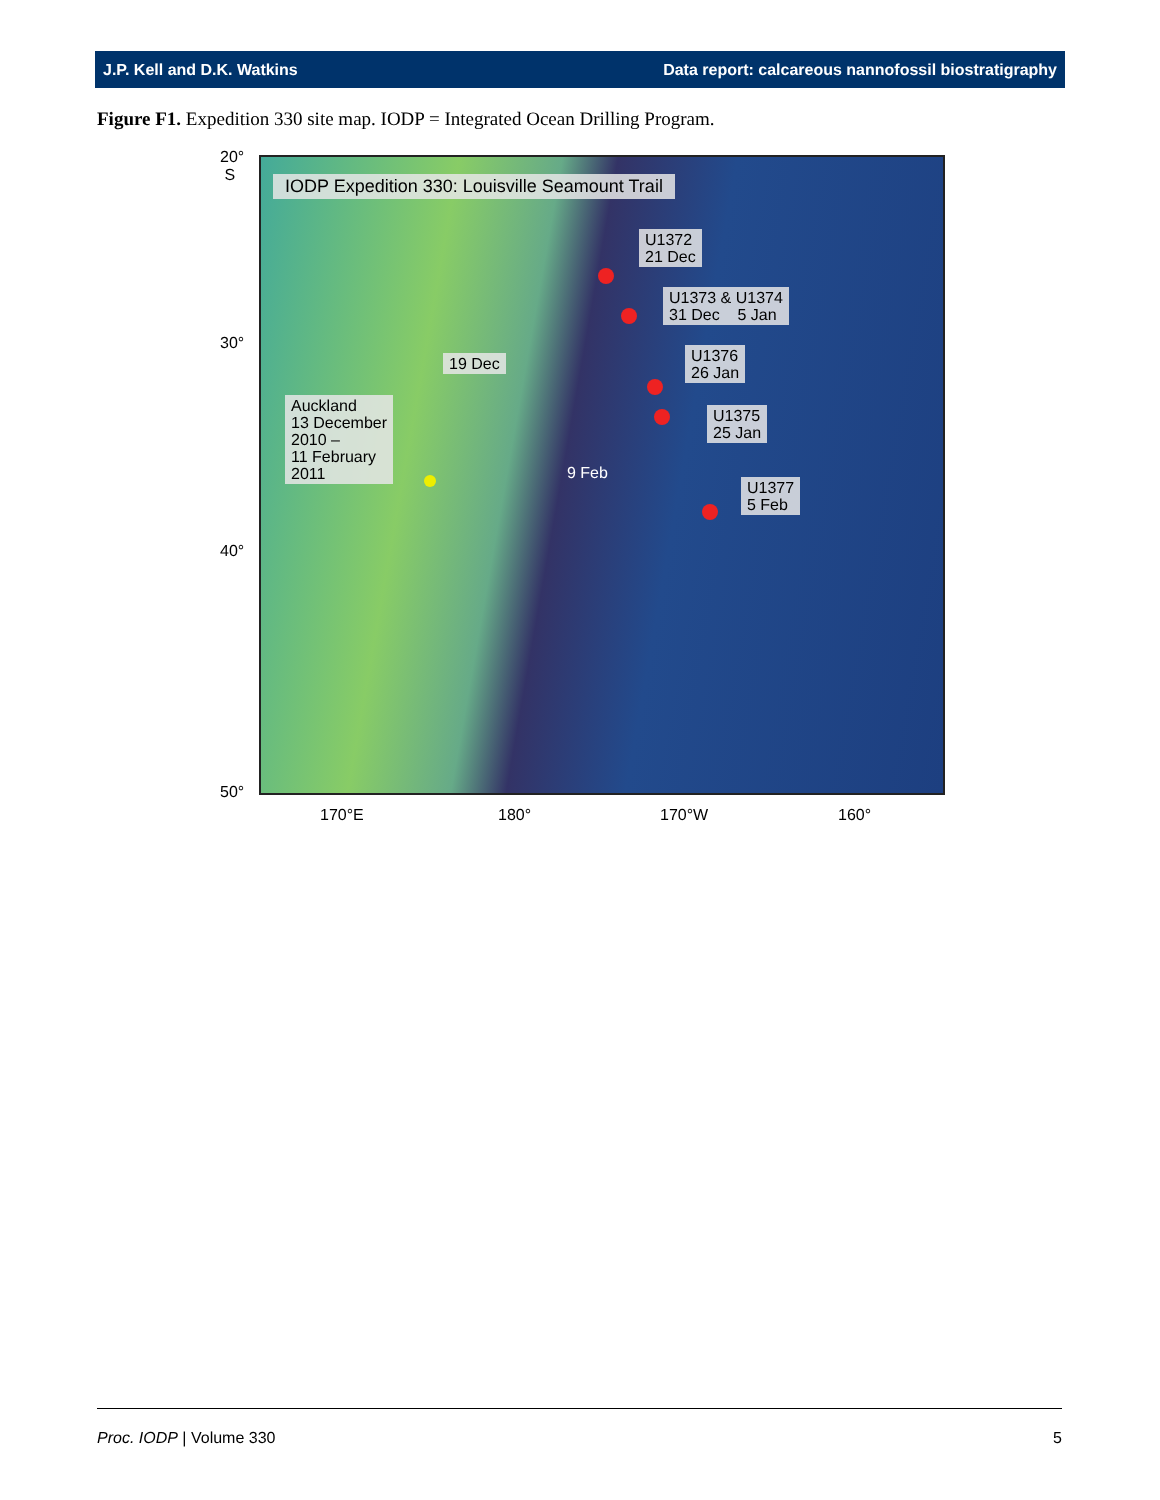J.P. Kell and D.K. Watkins Data report: calcareous nannofossil biostratigraphy
Figure F1. Expedition 330 site map. IODP = Integrated Ocean Drilling Program.
20°
S
30°
40°
50°
IODP Expedition 330: Louisville Seamount Trail
U1372
21 Dec
U1373 & U1374
31 Dec 5 Jan
19 Dec
U1376
26 Jan
Auckland
13 December
2010 –
11 February
2011
U1375
25 Jan
9 Feb
U1377
5 Feb
170°E 180° 170°W 160°
Proc. IODP | Volume 330 5